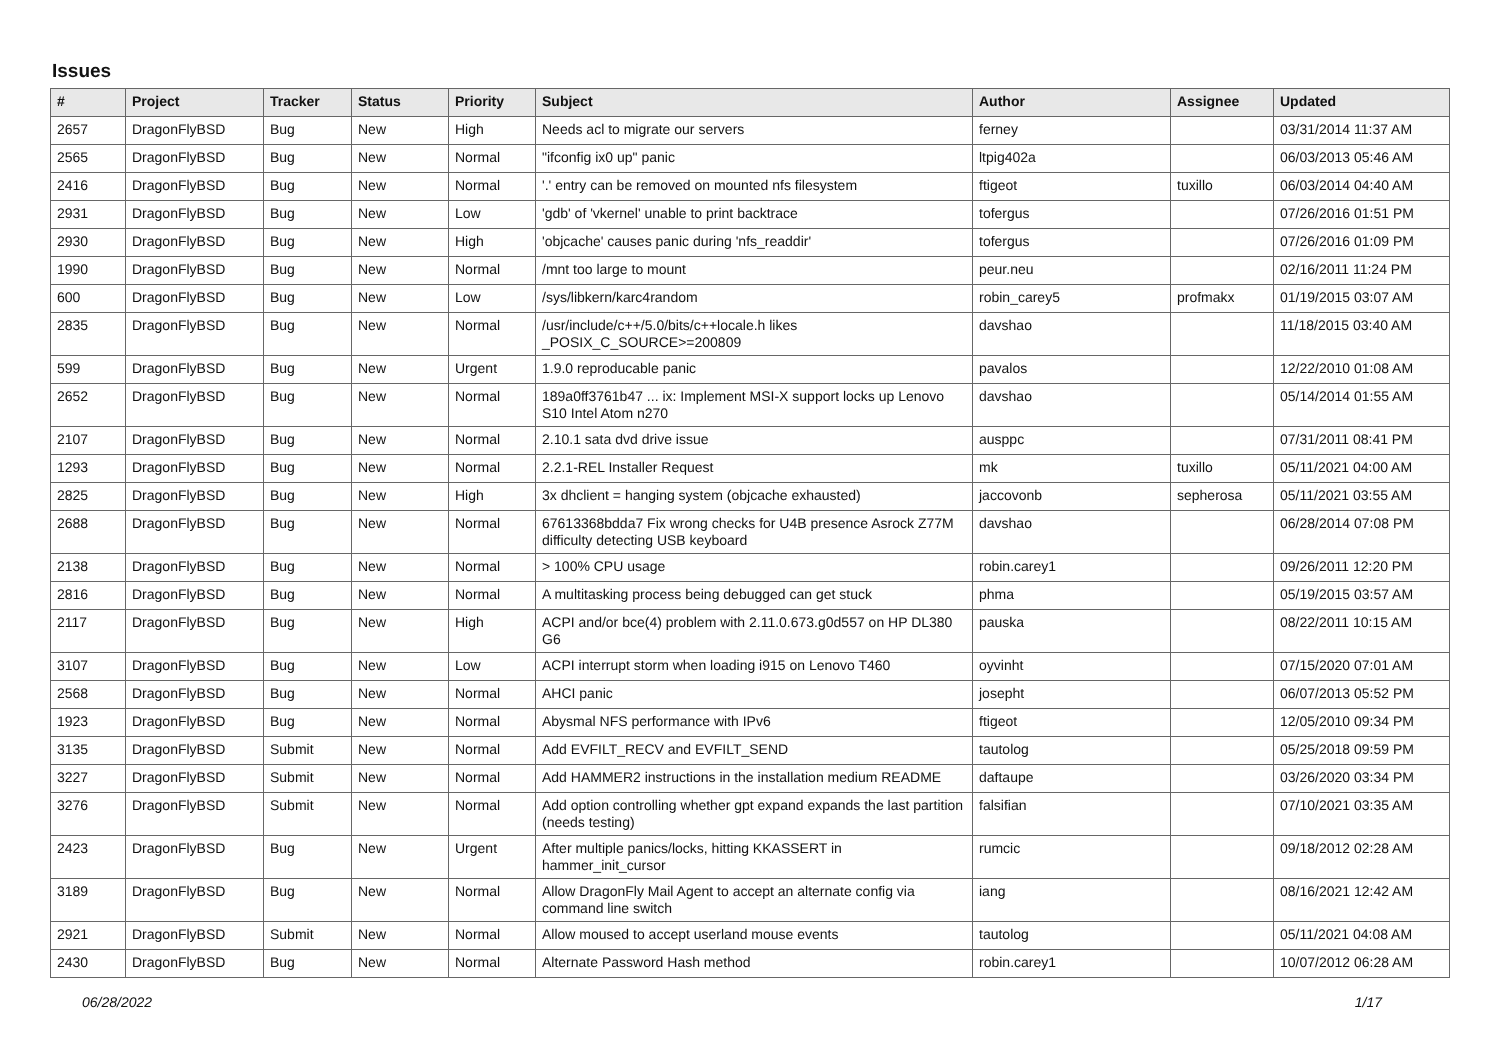Issues
| # | Project | Tracker | Status | Priority | Subject | Author | Assignee | Updated |
| --- | --- | --- | --- | --- | --- | --- | --- | --- |
| 2657 | DragonFlyBSD | Bug | New | High | Needs acl to migrate our servers | ferney | | 03/31/2014 11:37 AM |
| 2565 | DragonFlyBSD | Bug | New | Normal | "ifconfig ix0 up" panic | ltpig402a | | 06/03/2013 05:46 AM |
| 2416 | DragonFlyBSD | Bug | New | Normal | '.' entry can be removed on mounted nfs filesystem | ftigeot | tuxillo | 06/03/2014 04:40 AM |
| 2931 | DragonFlyBSD | Bug | New | Low | 'gdb' of 'vkernel' unable to print backtrace | tofergus | | 07/26/2016 01:51 PM |
| 2930 | DragonFlyBSD | Bug | New | High | 'objcache' causes panic during 'nfs_readdir' | tofergus | | 07/26/2016 01:09 PM |
| 1990 | DragonFlyBSD | Bug | New | Normal | /mnt too large to mount | peur.neu | | 02/16/2011 11:24 PM |
| 600 | DragonFlyBSD | Bug | New | Low | /sys/libkern/karc4random | robin_carey5 | profmakx | 01/19/2015 03:07 AM |
| 2835 | DragonFlyBSD | Bug | New | Normal | /usr/include/c++/5.0/bits/c++locale.h likes _POSIX_C_SOURCE>=200809 | davshao | | 11/18/2015 03:40 AM |
| 599 | DragonFlyBSD | Bug | New | Urgent | 1.9.0 reproducable panic | pavalos | | 12/22/2010 01:08 AM |
| 2652 | DragonFlyBSD | Bug | New | Normal | 189a0ff3761b47 ... ix: Implement MSI-X support locks up Lenovo S10 Intel Atom n270 | davshao | | 05/14/2014 01:55 AM |
| 2107 | DragonFlyBSD | Bug | New | Normal | 2.10.1 sata dvd drive issue | ausppc | | 07/31/2011 08:41 PM |
| 1293 | DragonFlyBSD | Bug | New | Normal | 2.2.1-REL Installer Request | mk | tuxillo | 05/11/2021 04:00 AM |
| 2825 | DragonFlyBSD | Bug | New | High | 3x dhclient = hanging system (objcache exhausted) | jaccovonb | sepherosa | 05/11/2021 03:55 AM |
| 2688 | DragonFlyBSD | Bug | New | Normal | 67613368bdda7 Fix wrong checks for U4B presence Asrock Z77M difficulty detecting USB keyboard | davshao | | 06/28/2014 07:08 PM |
| 2138 | DragonFlyBSD | Bug | New | Normal | > 100% CPU usage | robin.carey1 | | 09/26/2011 12:20 PM |
| 2816 | DragonFlyBSD | Bug | New | Normal | A multitasking process being debugged can get stuck | phma | | 05/19/2015 03:57 AM |
| 2117 | DragonFlyBSD | Bug | New | High | ACPI and/or bce(4) problem with 2.11.0.673.g0d557 on HP DL380 G6 | pauska | | 08/22/2011 10:15 AM |
| 3107 | DragonFlyBSD | Bug | New | Low | ACPI interrupt storm when loading i915 on Lenovo T460 | oyvinht | | 07/15/2020 07:01 AM |
| 2568 | DragonFlyBSD | Bug | New | Normal | AHCI panic | josepht | | 06/07/2013 05:52 PM |
| 1923 | DragonFlyBSD | Bug | New | Normal | Abysmal NFS performance with IPv6 | ftigeot | | 12/05/2010 09:34 PM |
| 3135 | DragonFlyBSD | Submit | New | Normal | Add EVFILT_RECV and EVFILT_SEND | tautolog | | 05/25/2018 09:59 PM |
| 3227 | DragonFlyBSD | Submit | New | Normal | Add HAMMER2 instructions in the installation medium README | daftaupe | | 03/26/2020 03:34 PM |
| 3276 | DragonFlyBSD | Submit | New | Normal | Add option controlling whether gpt expand expands the last partition (needs testing) | falsifian | | 07/10/2021 03:35 AM |
| 2423 | DragonFlyBSD | Bug | New | Urgent | After multiple panics/locks, hitting KKASSERT in hammer_init_cursor | rumcic | | 09/18/2012 02:28 AM |
| 3189 | DragonFlyBSD | Bug | New | Normal | Allow DragonFly Mail Agent to accept an alternate config via command line switch | iang | | 08/16/2021 12:42 AM |
| 2921 | DragonFlyBSD | Submit | New | Normal | Allow moused to accept userland mouse events | tautolog | | 05/11/2021 04:08 AM |
| 2430 | DragonFlyBSD | Bug | New | Normal | Alternate Password Hash method | robin.carey1 | | 10/07/2012 06:28 AM |
06/28/2022 1/17